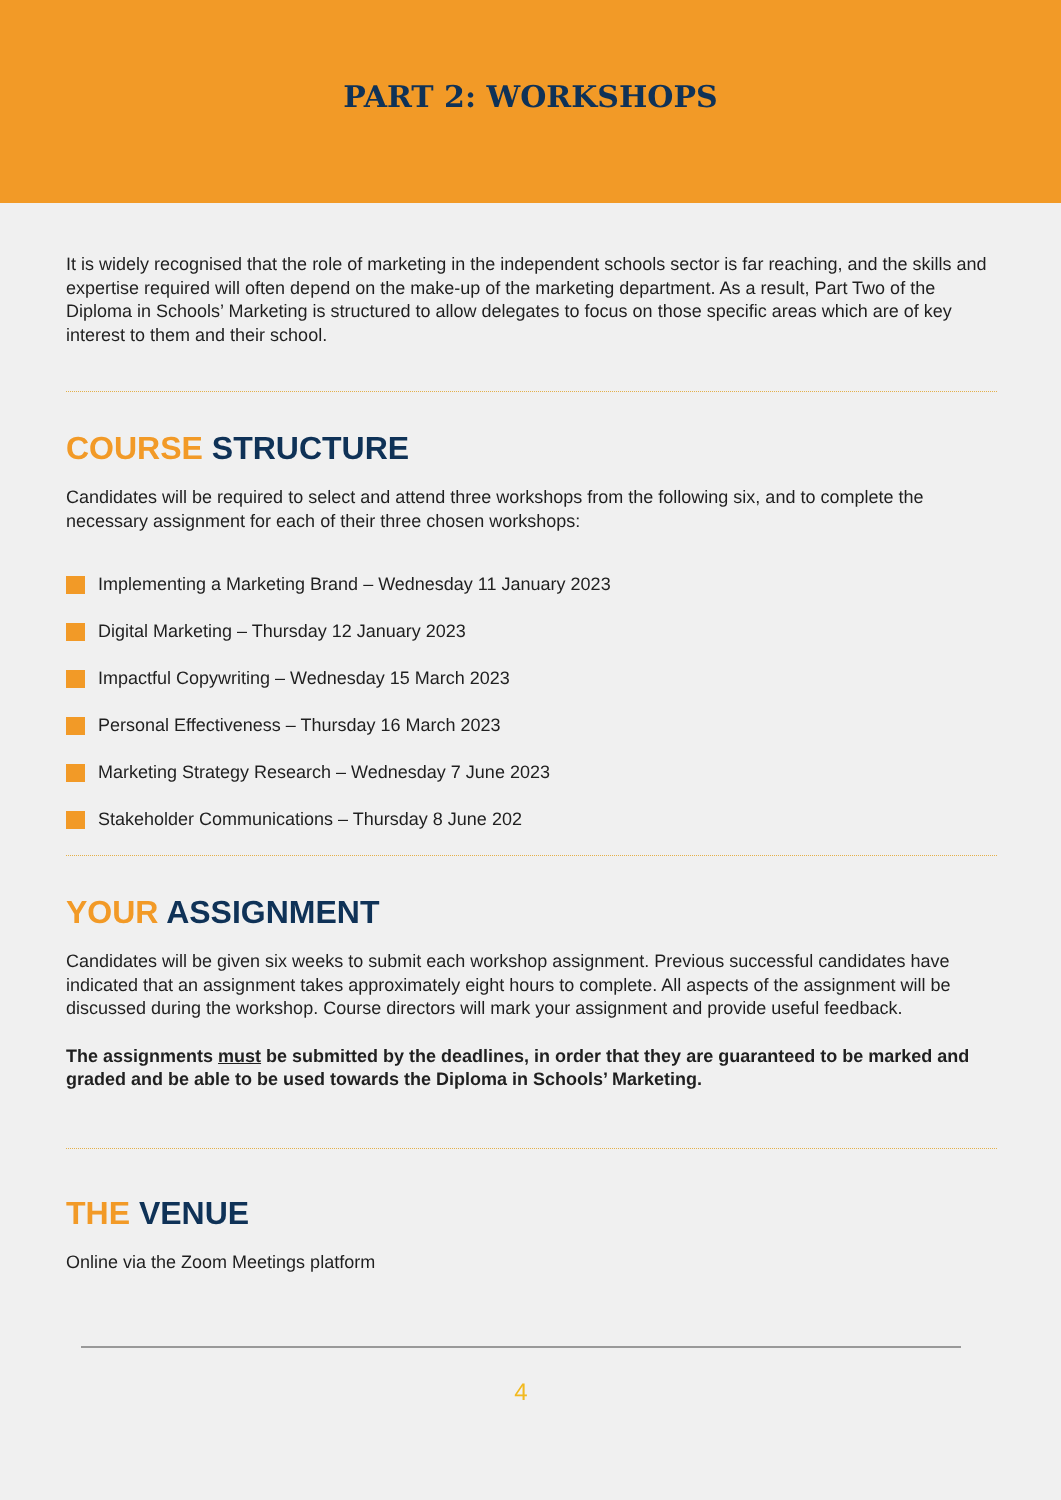PART 2: WORKSHOPS
It is widely recognised that the role of marketing in the independent schools sector is far reaching, and the skills and expertise required will often depend on the make-up of the marketing department. As a result, Part Two of the Diploma in Schools’ Marketing is structured to allow delegates to focus on those specific areas which are of key interest to them and their school.
COURSE STRUCTURE
Candidates will be required to select and attend three workshops from the following six, and to complete the necessary assignment for each of their three chosen workshops:
Implementing a Marketing Brand – Wednesday 11 January 2023
Digital Marketing – Thursday 12 January 2023
Impactful Copywriting – Wednesday 15 March 2023
Personal Effectiveness – Thursday 16 March 2023
Marketing Strategy Research – Wednesday 7 June 2023
Stakeholder Communications – Thursday 8 June 202
YOUR ASSIGNMENT
Candidates will be given six weeks to submit each workshop assignment. Previous successful candidates have indicated that an assignment takes approximately eight hours to complete. All aspects of the assignment will be discussed during the workshop. Course directors will mark your assignment and provide useful feedback.
The assignments must be submitted by the deadlines, in order that they are guaranteed to be marked and graded and be able to be used towards the Diploma in Schools’ Marketing.
THE VENUE
Online via the Zoom Meetings platform
4